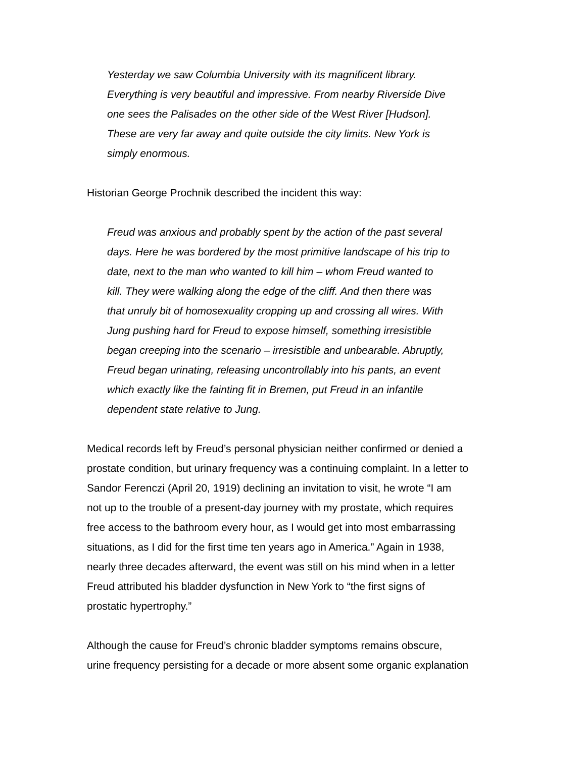Yesterday we saw Columbia University with its magnificent library.
Everything is very beautiful and impressive. From nearby Riverside Dive
one sees the Palisades on the other side of the West River [Hudson].
These are very far away and quite outside the city limits. New York is
simply enormous.
Historian George Prochnik described the incident this way:
Freud was anxious and probably spent by the action of the past several
days. Here he was bordered by the most primitive landscape of his trip to
date, next to the man who wanted to kill him – whom Freud wanted to
kill. They were walking along the edge of the cliff. And then there was
that unruly bit of homosexuality cropping up and crossing all wires. With
Jung pushing hard for Freud to expose himself, something irresistible
began creeping into the scenario – irresistible and unbearable. Abruptly,
Freud began urinating, releasing uncontrollably into his pants, an event
which exactly like the fainting fit in Bremen, put Freud in an infantile
dependent state relative to Jung.
Medical records left by Freud’s personal physician neither confirmed or denied a
prostate condition, but urinary frequency was a continuing complaint. In a letter to
Sandor Ferenczi (April 20, 1919) declining an invitation to visit, he wrote “I am
not up to the trouble of a present-day journey with my prostate, which requires
free access to the bathroom every hour, as I would get into most embarrassing
situations, as I did for the first time ten years ago in America.” Again in 1938,
nearly three decades afterward, the event was still on his mind when in a letter
Freud attributed his bladder dysfunction in New York to “the first signs of
prostatic hypertrophy.”
Although the cause for Freud’s chronic bladder symptoms remains obscure,
urine frequency persisting for a decade or more absent some organic explanation